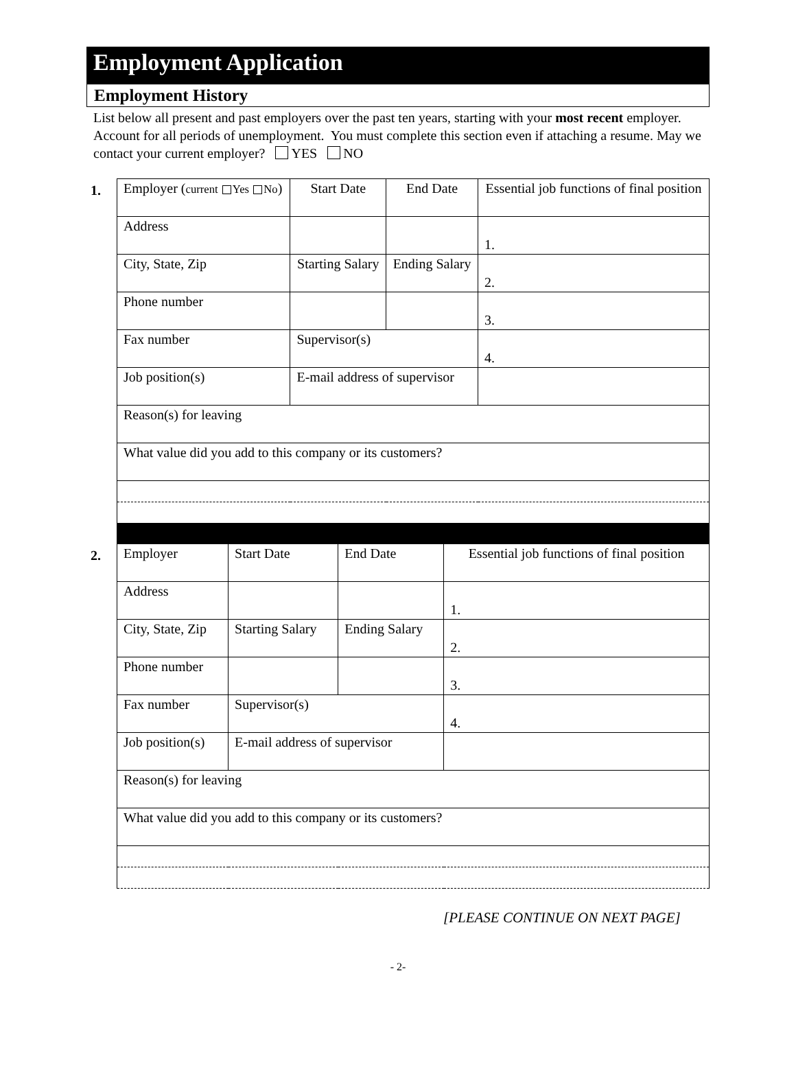Employment Application
Employment History
List below all present and past employers over the past ten years, starting with your most recent employer. Account for all periods of unemployment. You must complete this section even if attaching a resume. May we contact your current employer? YES NO
1.
| Employer ( current Yes No ) | | Start Date | End Date | Essential job functions of final position |
| Address | | | | 1. |
| City, State, Zip | | Starting Salary | Ending Salary | 2. |
| Phone number | | | | 3. |
| Fax number | Supervisor(s) | | | 4. |
| Job position(s) | E-mail address of supervisor | | | |
| Reason(s) for leaving | | | | |
| What value did you add to this company or its customers? | | | | |
2.
| Employer | | Start Date | End Date | Essential job functions of final position |
| Address | | | | 1. |
| City, State, Zip | | Starting Salary | Ending Salary | 2. |
| Phone number | | | | 3. |
| Fax number | Supervisor(s) | | | 4. |
| Job position(s) | E-mail address of supervisor | | | |
| Reason(s) for leaving | | | | |
| What value did you add to this company or its customers? | | | | |
[PLEASE CONTINUE ON NEXT PAGE]
- 2-